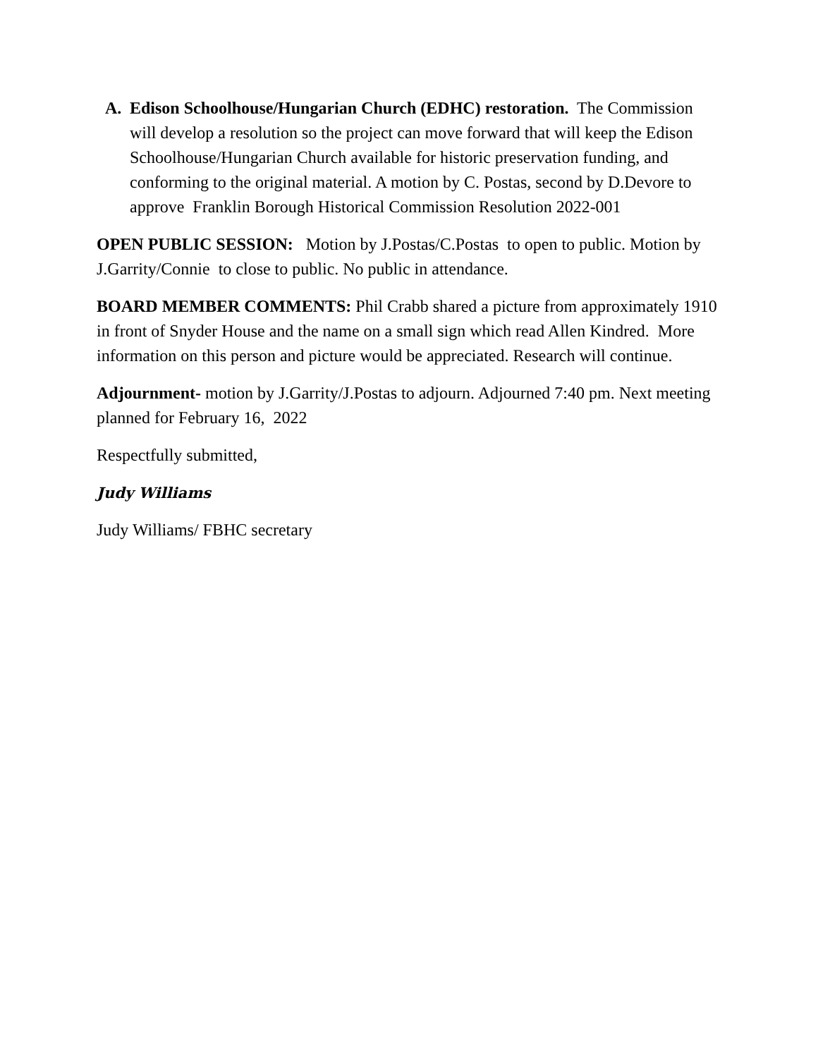A. Edison Schoolhouse/Hungarian Church (EDHC) restoration. The Commission will develop a resolution so the project can move forward that will keep the Edison Schoolhouse/Hungarian Church available for historic preservation funding, and conforming to the original material. A motion by C. Postas, second by D.Devore to approve Franklin Borough Historical Commission Resolution 2022-001
OPEN PUBLIC SESSION: Motion by J.Postas/C.Postas to open to public. Motion by J.Garrity/Connie to close to public. No public in attendance.
BOARD MEMBER COMMENTS: Phil Crabb shared a picture from approximately 1910 in front of Snyder House and the name on a small sign which read Allen Kindred. More information on this person and picture would be appreciated. Research will continue.
Adjournment- motion by J.Garrity/J.Postas to adjourn. Adjourned 7:40 pm. Next meeting planned for February 16, 2022
Respectfully submitted,
Judy Williams
Judy Williams/ FBHC secretary